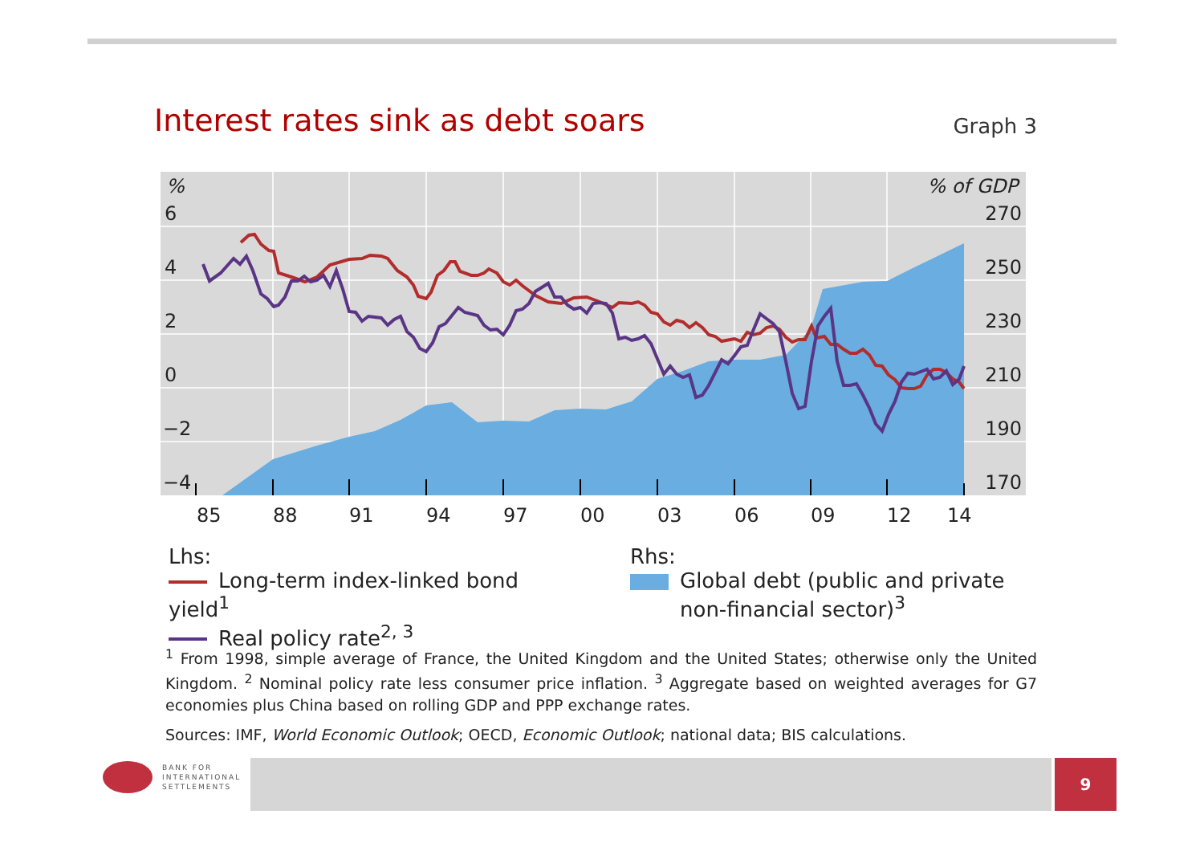Interest rates sink as debt soars
Graph 3
%
6
4
2
0
−2
−4
% of GDP
270
250
230
210
190
170
85
88
91
94
97
00
03
06
09
12
14
Lhs:
Long-term index-linked bond yield<sup>1</sup>
Real policy rate<sup>2, 3</sup>
Rhs:
Global debt (public and private
non-financial sector)<sup>3</sup>
<sup>1</sup> From 1998, simple average of France, the United Kingdom and the United States; otherwise only the United Kingdom. <sup>2</sup> Nominal policy rate less consumer price inflation. <sup>3</sup> Aggregate based on weighted averages for G7 economies plus China based on rolling GDP and PPP exchange rates.
Sources: IMF, World Economic Outlook; OECD, Economic Outlook; national data; BIS calculations.
BANK FOR
INTERNATIONAL
SETTLEMENTS
9